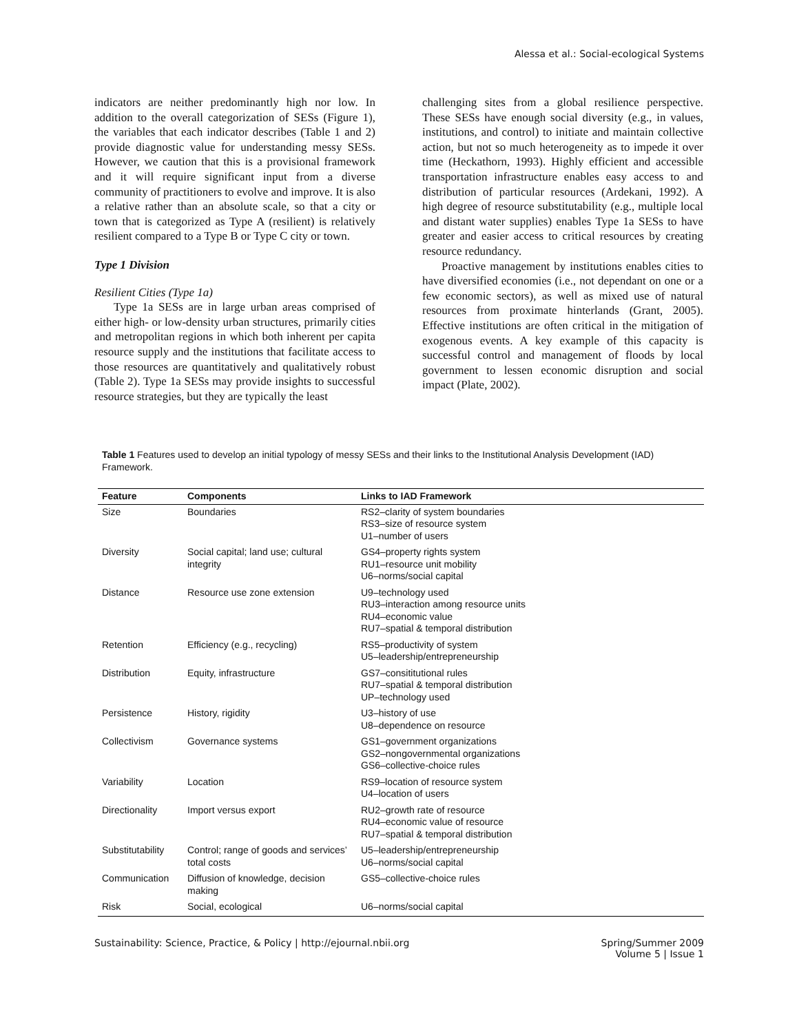Alessa et al.: Social-ecological Systems
indicators are neither predominantly high nor low. In addition to the overall categorization of SESs (Figure 1), the variables that each indicator describes (Table 1 and 2) provide diagnostic value for understanding messy SESs. However, we caution that this is a provisional framework and it will require significant input from a diverse community of practitioners to evolve and improve. It is also a relative rather than an absolute scale, so that a city or town that is categorized as Type A (resilient) is relatively resilient compared to a Type B or Type C city or town.
Type 1 Division
Resilient Cities (Type 1a)
Type 1a SESs are in large urban areas comprised of either high- or low-density urban structures, primarily cities and metropolitan regions in which both inherent per capita resource supply and the institutions that facilitate access to those resources are quantitatively and qualitatively robust (Table 2). Type 1a SESs may provide insights to successful resource strategies, but they are typically the least
challenging sites from a global resilience perspective. These SESs have enough social diversity (e.g., in values, institutions, and control) to initiate and maintain collective action, but not so much heterogeneity as to impede it over time (Heckathorn, 1993). Highly efficient and accessible transportation infrastructure enables easy access to and distribution of particular resources (Ardekani, 1992). A high degree of resource substitutability (e.g., multiple local and distant water supplies) enables Type 1a SESs to have greater and easier access to critical resources by creating resource redundancy.
Proactive management by institutions enables cities to have diversified economies (i.e., not dependant on one or a few economic sectors), as well as mixed use of natural resources from proximate hinterlands (Grant, 2005). Effective institutions are often critical in the mitigation of exogenous events. A key example of this capacity is successful control and management of floods by local government to lessen economic disruption and social impact (Plate, 2002).
Table 1 Features used to develop an initial typology of messy SESs and their links to the Institutional Analysis Development (IAD) Framework.
| Feature | Components | Links to IAD Framework |
| --- | --- | --- |
| Size | Boundaries | RS2–clarity of system boundaries RS3–size of resource system U1–number of users |
| Diversity | Social capital; land use; cultural integrity | GS4–property rights system RU1–resource unit mobility U6–norms/social capital |
| Distance | Resource use zone extension | U9–technology used RU3–interaction among resource units RU4–economic value RU7–spatial & temporal distribution |
| Retention | Efficiency (e.g., recycling) | RS5–productivity of system U5–leadership/entrepreneurship |
| Distribution | Equity, infrastructure | GS7–consititutional rules RU7–spatial & temporal distribution UP–technology used |
| Persistence | History, rigidity | U3–history of use U8–dependence on resource |
| Collectivism | Governance systems | GS1–government organizations GS2–nongovernmental organizations GS6–collective-choice rules |
| Variability | Location | RS9–location of resource system U4–location of users |
| Directionality | Import versus export | RU2–growth rate of resource RU4–economic value of resource RU7–spatial & temporal distribution |
| Substitutability | Control; range of goods and services’ total costs | U5–leadership/entrepreneurship U6–norms/social capital |
| Communication | Diffusion of knowledge, decision making | GS5–collective-choice rules |
| Risk | Social, ecological | U6–norms/social capital |
Sustainability: Science, Practice, & Policy | http://ejournal.nbii.org Spring/Summer 2009
Volume 5 | Issue 1